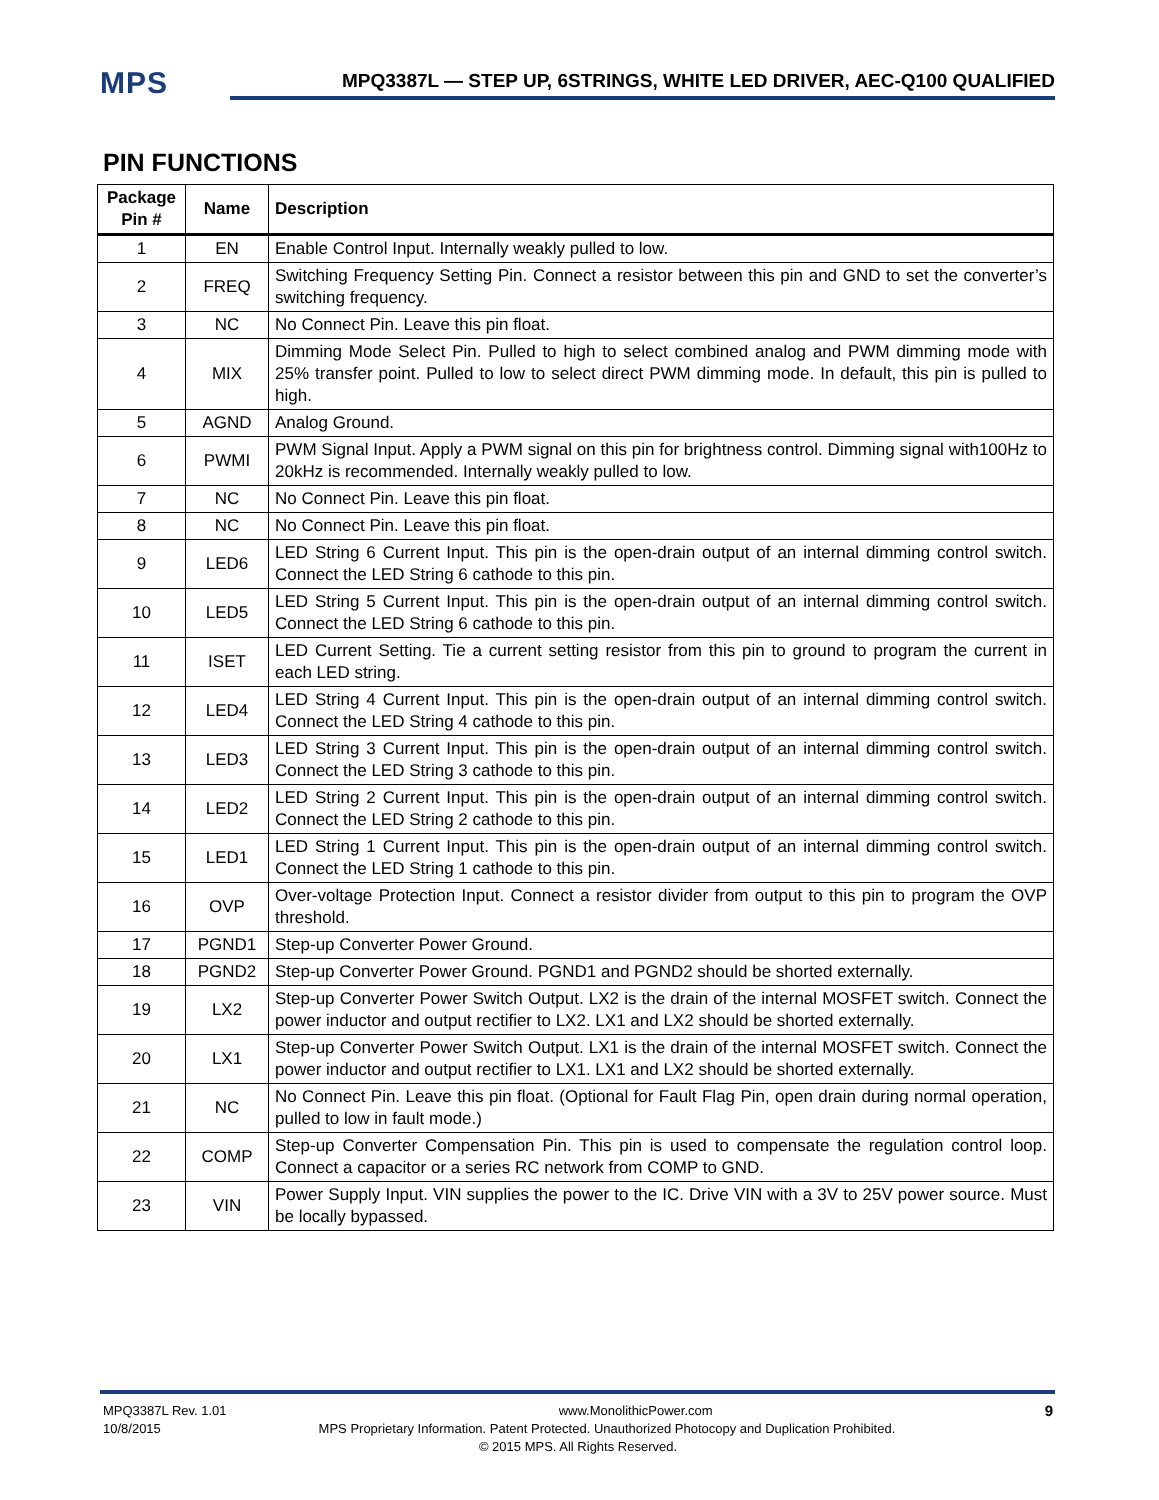MPS
MPQ3387L — STEP UP, 6STRINGS, WHITE LED DRIVER, AEC-Q100 QUALIFIED
PIN FUNCTIONS
| Package Pin # | Name | Description |
| --- | --- | --- |
| 1 | EN | Enable Control Input. Internally weakly pulled to low. |
| 2 | FREQ | Switching Frequency Setting Pin. Connect a resistor between this pin and GND to set the converter’s switching frequency. |
| 3 | NC | No Connect Pin. Leave this pin float. |
| 4 | MIX | Dimming Mode Select Pin. Pulled to high to select combined analog and PWM dimming mode with 25% transfer point. Pulled to low to select direct PWM dimming mode. In default, this pin is pulled to high. |
| 5 | AGND | Analog Ground. |
| 6 | PWMI | PWM Signal Input. Apply a PWM signal on this pin for brightness control. Dimming signal with100Hz to 20kHz is recommended. Internally weakly pulled to low. |
| 7 | NC | No Connect Pin. Leave this pin float. |
| 8 | NC | No Connect Pin. Leave this pin float. |
| 9 | LED6 | LED String 6 Current Input. This pin is the open-drain output of an internal dimming control switch. Connect the LED String 6 cathode to this pin. |
| 10 | LED5 | LED String 5 Current Input. This pin is the open-drain output of an internal dimming control switch. Connect the LED String 6 cathode to this pin. |
| 11 | ISET | LED Current Setting. Tie a current setting resistor from this pin to ground to program the current in each LED string. |
| 12 | LED4 | LED String 4 Current Input. This pin is the open-drain output of an internal dimming control switch. Connect the LED String 4 cathode to this pin. |
| 13 | LED3 | LED String 3 Current Input. This pin is the open-drain output of an internal dimming control switch. Connect the LED String 3 cathode to this pin. |
| 14 | LED2 | LED String 2 Current Input. This pin is the open-drain output of an internal dimming control switch. Connect the LED String 2 cathode to this pin. |
| 15 | LED1 | LED String 1 Current Input. This pin is the open-drain output of an internal dimming control switch. Connect the LED String 1 cathode to this pin. |
| 16 | OVP | Over-voltage Protection Input. Connect a resistor divider from output to this pin to program the OVP threshold. |
| 17 | PGND1 | Step-up Converter Power Ground. |
| 18 | PGND2 | Step-up Converter Power Ground. PGND1 and PGND2 should be shorted externally. |
| 19 | LX2 | Step-up Converter Power Switch Output. LX2 is the drain of the internal MOSFET switch. Connect the power inductor and output rectifier to LX2. LX1 and LX2 should be shorted externally. |
| 20 | LX1 | Step-up Converter Power Switch Output. LX1 is the drain of the internal MOSFET switch. Connect the power inductor and output rectifier to LX1. LX1 and LX2 should be shorted externally. |
| 21 | NC | No Connect Pin. Leave this pin float. (Optional for Fault Flag Pin, open drain during normal operation, pulled to low in fault mode.) |
| 22 | COMP | Step-up Converter Compensation Pin. This pin is used to compensate the regulation control loop. Connect a capacitor or a series RC network from COMP to GND. |
| 23 | VIN | Power Supply Input. VIN supplies the power to the IC. Drive VIN with a 3V to 25V power source. Must be locally bypassed. |
MPQ3387L Rev. 1.01 www.MonolithicPower.com 9
10/8/2015 MPS Proprietary Information. Patent Protected. Unauthorized Photocopy and Duplication Prohibited.
© 2015 MPS. All Rights Reserved.